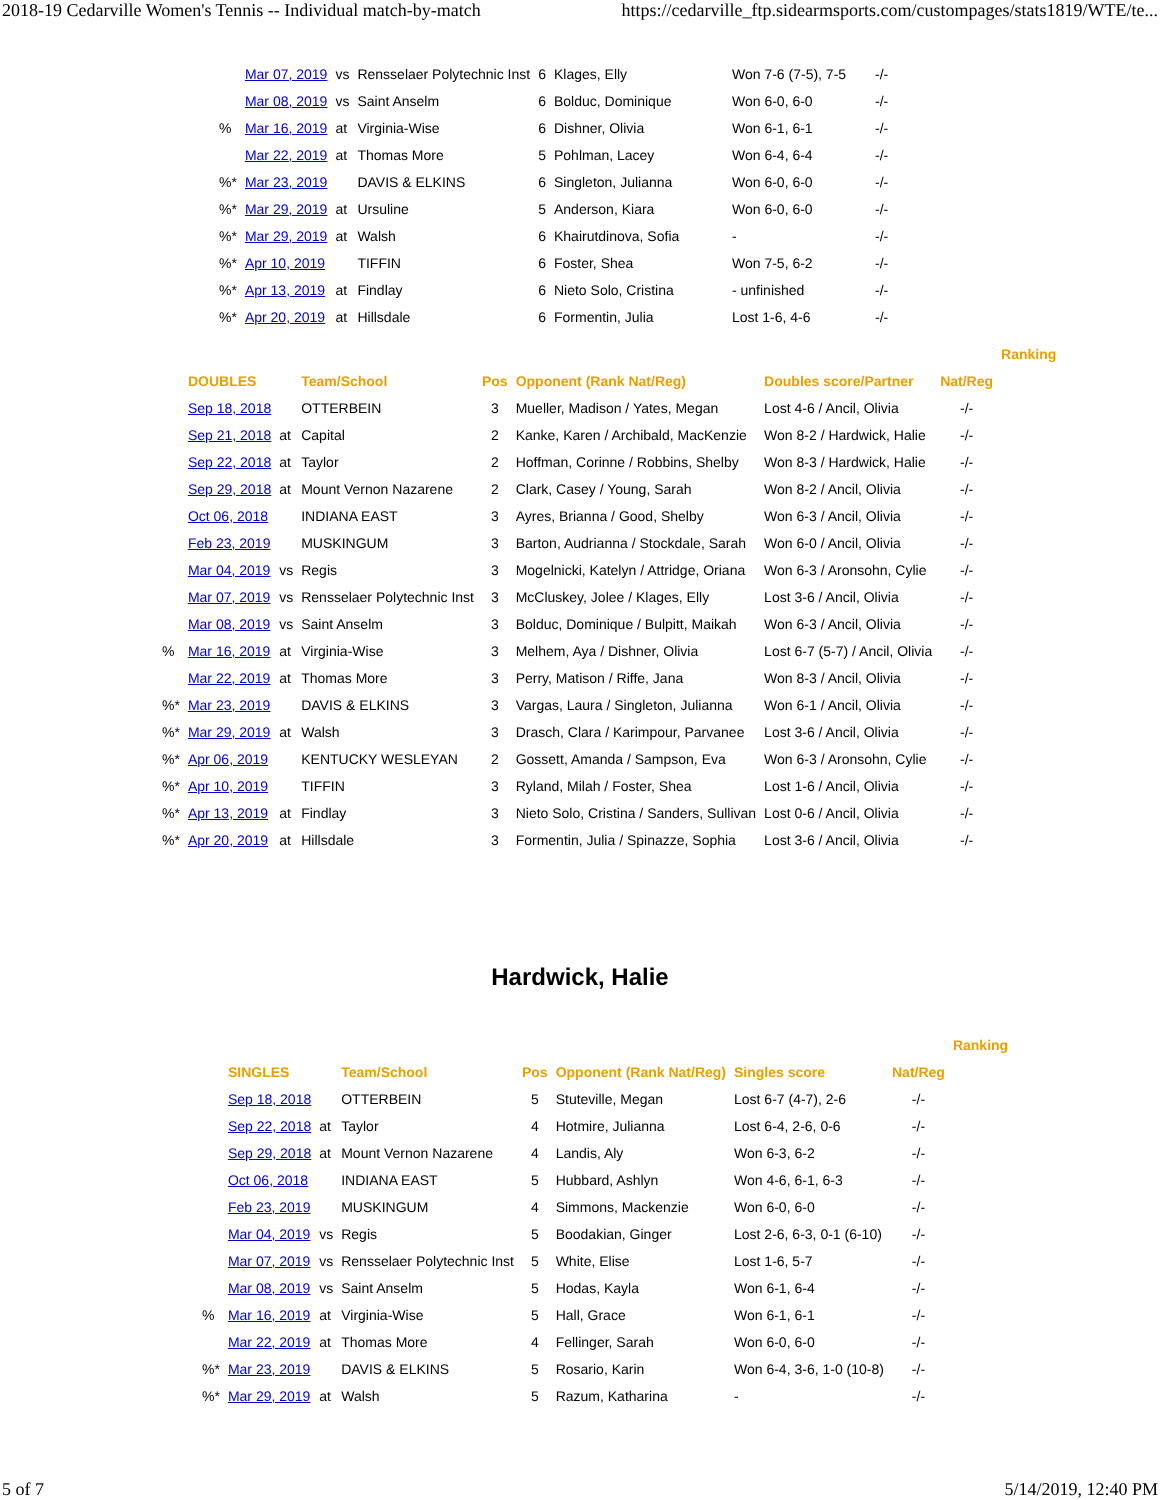2018-19 Cedarville Women's Tennis -- Individual match-by-match https://cedarville_ftp.sidearmsports.com/custompages/stats1819/WTE/te...
| | Mar 07, 2019 | vs | Rensselaer Polytechnic Inst | 6 | Klages, Elly | Won 7-6 (7-5), 7-5 | -/- |
| | Mar 08, 2019 | vs | Saint Anselm | 6 | Bolduc, Dominique | Won 6-0, 6-0 | -/- |
| % | Mar 16, 2019 | at | Virginia-Wise | 6 | Dishner, Olivia | Won 6-1, 6-1 | -/- |
| | Mar 22, 2019 | at | Thomas More | 5 | Pohlman, Lacey | Won 6-4, 6-4 | -/- |
| %* | Mar 23, 2019 | | DAVIS & ELKINS | 6 | Singleton, Julianna | Won 6-0, 6-0 | -/- |
| %* | Mar 29, 2019 | at | Ursuline | 5 | Anderson, Kiara | Won 6-0, 6-0 | -/- |
| %* | Mar 29, 2019 | at | Walsh | 6 | Khairutdinova, Sofia | - | -/- |
| %* | Apr 10, 2019 | | TIFFIN | 6 | Foster, Shea | Won 7-5, 6-2 | -/- |
| %* | Apr 13, 2019 | at | Findlay | 6 | Nieto Solo, Cristina | - unfinished | -/- |
| %* | Apr 20, 2019 | at | Hillsdale | 6 | Formentin, Julia | Lost 1-6, 4-6 | -/- |
| | | | | | | | | Ranking |
| --- | --- | --- | --- | --- | --- | --- | --- | --- |
| | DOUBLES | | Team/School | Pos | Opponent (Rank Nat/Reg) | Doubles score/Partner | Nat/Reg | |
| | Sep 18, 2018 | | OTTERBEIN | 3 | Mueller, Madison / Yates, Megan | Lost 4-6 / Ancil, Olivia | -/- | |
| | Sep 21, 2018 | at | Capital | 2 | Kanke, Karen / Archibald, MacKenzie | Won 8-2 / Hardwick, Halie | -/- | |
| | Sep 22, 2018 | at | Taylor | 2 | Hoffman, Corinne / Robbins, Shelby | Won 8-3 / Hardwick, Halie | -/- | |
| | Sep 29, 2018 | at | Mount Vernon Nazarene | 2 | Clark, Casey / Young, Sarah | Won 8-2 / Ancil, Olivia | -/- | |
| | Oct 06, 2018 | | INDIANA EAST | 3 | Ayres, Brianna / Good, Shelby | Won 6-3 / Ancil, Olivia | -/- | |
| | Feb 23, 2019 | | MUSKINGUM | 3 | Barton, Audrianna / Stockdale, Sarah | Won 6-0 / Ancil, Olivia | -/- | |
| | Mar 04, 2019 | vs | Regis | 3 | Mogelnicki, Katelyn / Attridge, Oriana | Won 6-3 / Aronsohn, Cylie | -/- | |
| | Mar 07, 2019 | vs | Rensselaer Polytechnic Inst | 3 | McCluskey, Jolee / Klages, Elly | Lost 3-6 / Ancil, Olivia | -/- | |
| | Mar 08, 2019 | vs | Saint Anselm | 3 | Bolduc, Dominique / Bulpitt, Maikah | Won 6-3 / Ancil, Olivia | -/- | |
| % | Mar 16, 2019 | at | Virginia-Wise | 3 | Melhem, Aya / Dishner, Olivia | Lost 6-7 (5-7) / Ancil, Olivia | -/- | |
| | Mar 22, 2019 | at | Thomas More | 3 | Perry, Matison / Riffe, Jana | Won 8-3 / Ancil, Olivia | -/- | |
| %* | Mar 23, 2019 | | DAVIS & ELKINS | 3 | Vargas, Laura / Singleton, Julianna | Won 6-1 / Ancil, Olivia | -/- | |
| %* | Mar 29, 2019 | at | Walsh | 3 | Drasch, Clara / Karimpour, Parvanee | Lost 3-6 / Ancil, Olivia | -/- | |
| %* | Apr 06, 2019 | | KENTUCKY WESLEYAN | 2 | Gossett, Amanda / Sampson, Eva | Won 6-3 / Aronsohn, Cylie | -/- | |
| %* | Apr 10, 2019 | | TIFFIN | 3 | Ryland, Milah / Foster, Shea | Lost 1-6 / Ancil, Olivia | -/- | |
| %* | Apr 13, 2019 | at | Findlay | 3 | Nieto Solo, Cristina / Sanders, Sullivan | Lost 0-6 / Ancil, Olivia | -/- | |
| %* | Apr 20, 2019 | at | Hillsdale | 3 | Formentin, Julia / Spinazze, Sophia | Lost 3-6 / Ancil, Olivia | -/- | |
Hardwick, Halie
| | | | | | | | | Ranking |
| --- | --- | --- | --- | --- | --- | --- | --- | --- |
| | SINGLES | | Team/School | Pos | Opponent (Rank Nat/Reg) | Singles score | Nat/Reg | |
| | Sep 18, 2018 | | OTTERBEIN | 5 | Stuteville, Megan | Lost 6-7 (4-7), 2-6 | -/- | |
| | Sep 22, 2018 | at | Taylor | 4 | Hotmire, Julianna | Lost 6-4, 2-6, 0-6 | -/- | |
| | Sep 29, 2018 | at | Mount Vernon Nazarene | 4 | Landis, Aly | Won 6-3, 6-2 | -/- | |
| | Oct 06, 2018 | | INDIANA EAST | 5 | Hubbard, Ashlyn | Won 4-6, 6-1, 6-3 | -/- | |
| | Feb 23, 2019 | | MUSKINGUM | 4 | Simmons, Mackenzie | Won 6-0, 6-0 | -/- | |
| | Mar 04, 2019 | vs | Regis | 5 | Boodakian, Ginger | Lost 2-6, 6-3, 0-1 (6-10) | -/- | |
| | Mar 07, 2019 | vs | Rensselaer Polytechnic Inst | 5 | White, Elise | Lost 1-6, 5-7 | -/- | |
| | Mar 08, 2019 | vs | Saint Anselm | 5 | Hodas, Kayla | Won 6-1, 6-4 | -/- | |
| % | Mar 16, 2019 | at | Virginia-Wise | 5 | Hall, Grace | Won 6-1, 6-1 | -/- | |
| | Mar 22, 2019 | at | Thomas More | 4 | Fellinger, Sarah | Won 6-0, 6-0 | -/- | |
| %* | Mar 23, 2019 | | DAVIS & ELKINS | 5 | Rosario, Karin | Won 6-4, 3-6, 1-0 (10-8) | -/- | |
| %* | Mar 29, 2019 | at | Walsh | 5 | Razum, Katharina | - | -/- | |
5 of 7 5/14/2019, 12:40 PM